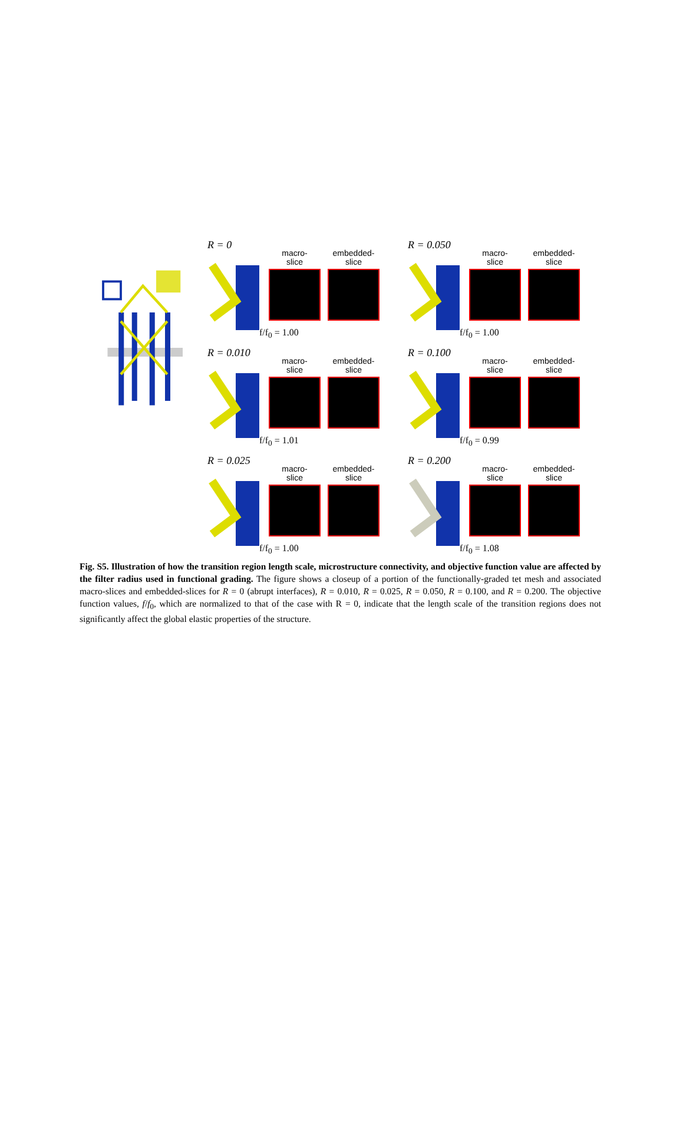R = 0
macro-
slice
embedded-
slice
f/f<sub>0</sub> = 1.00
R = 0.050
macro-
slice
embedded-
slice
f/f<sub>0</sub> = 1.00
R = 0.010
macro-
slice
embedded-
slice
f/f<sub>0</sub> = 1.01
R = 0.100
macro-
slice
embedded-
slice
f/f<sub>0</sub> = 0.99
R = 0.025
macro-
slice
embedded-
slice
f/f<sub>0</sub> = 1.00
R = 0.200
macro-
slice
embedded-
slice
f/f<sub>0</sub> = 1.08
Fig. S5. Illustration of how the transition region length scale, microstructure connectivity, and objective function value are affected by the filter radius used in functional grading. The figure shows a closeup of a portion of the functionally-graded tet mesh and associated macro-slices and embedded-slices for R = 0 (abrupt interfaces), R = 0.010, R = 0.025, R = 0.050, R = 0.100, and R = 0.200. The objective function values, f/f<sub>0</sub>, which are normalized to that of the case with R = 0, indicate that the length scale of the transition regions does not significantly affect the global elastic properties of the structure.